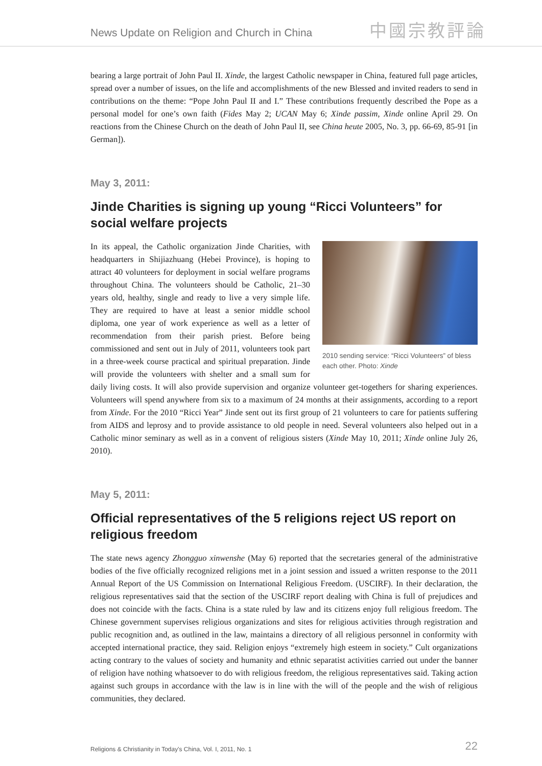News Update on Religion and Church in China 中國宗教評論
bearing a large portrait of John Paul II. Xinde, the largest Catholic newspaper in China, featured full page articles, spread over a number of issues, on the life and accomplishments of the new Blessed and invited readers to send in contributions on the theme: “Pope John Paul II and I.” These contributions frequently described the Pope as a personal model for one’s own faith (Fides May 2; UCAN May 6; Xinde passim, Xinde online April 29. On reactions from the Chinese Church on the death of John Paul II, see China heute 2005, No. 3, pp. 66-69, 85-91 [in German]).
May 3, 2011:
Jinde Charities is signing up young “Ricci Volunteers” for social welfare projects
2010 sending service: “Ricci Volunteers” of bless each other. Photo: Xinde
In its appeal, the Catholic organization Jinde Charities, with headquarters in Shijiazhuang (Hebei Province), is hoping to attract 40 volunteers for deployment in social welfare programs throughout China. The volunteers should be Catholic, 21–30 years old, healthy, single and ready to live a very simple life. They are required to have at least a senior middle school diploma, one year of work experience as well as a letter of recommendation from their parish priest. Before being commissioned and sent out in July of 2011, volunteers took part in a three-week course practical and spiritual preparation. Jinde will provide the volunteers with shelter and a small sum for daily living costs. It will also provide supervision and organize volunteer get-togethers for sharing experiences. Volunteers will spend anywhere from six to a maximum of 24 months at their assignments, according to a report from Xinde. For the 2010 “Ricci Year” Jinde sent out its first group of 21 volunteers to care for patients suffering from AIDS and leprosy and to provide assistance to old people in need. Several volunteers also helped out in a Catholic minor seminary as well as in a convent of religious sisters (Xinde May 10, 2011; Xinde online July 26, 2010).
May 5, 2011:
Official representatives of the 5 religions reject US report on religious freedom
The state news agency Zhongguo xinwenshe (May 6) reported that the secretaries general of the administrative bodies of the five officially recognized religions met in a joint session and issued a written response to the 2011 Annual Report of the US Commission on International Religious Freedom. (USCIRF). In their declaration, the religious representatives said that the section of the USCIRF report dealing with China is full of prejudices and does not coincide with the facts. China is a state ruled by law and its citizens enjoy full religious freedom. The Chinese government supervises religious organizations and sites for religious activities through registration and public recognition and, as outlined in the law, maintains a directory of all religious personnel in conformity with accepted international practice, they said. Religion enjoys “extremely high esteem in society.” Cult organizations acting contrary to the values of society and humanity and ethnic separatist activities carried out under the banner of religion have nothing whatsoever to do with religious freedom, the religious representatives said. Taking action against such groups in accordance with the law is in line with the will of the people and the wish of religious communities, they declared.
Religions & Christianity in Today's China, Vol. I, 2011, No. 1 22